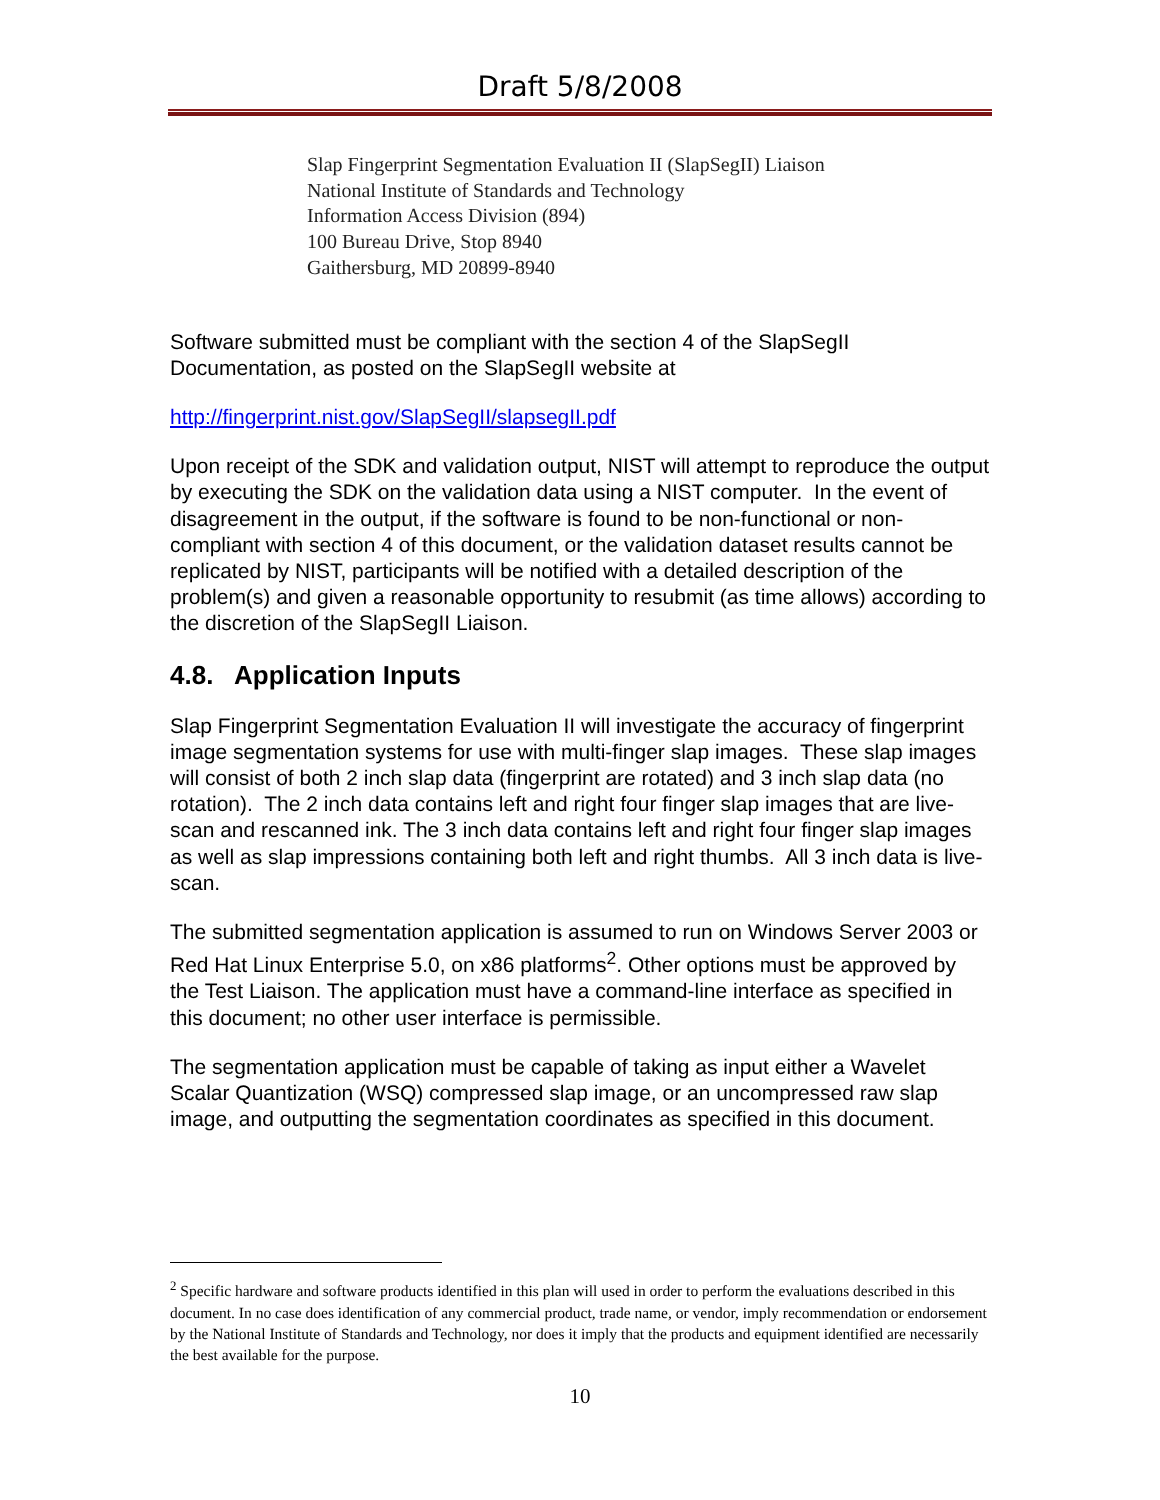Draft 5/8/2008
Slap Fingerprint Segmentation Evaluation II (SlapSegII) Liaison
National Institute of Standards and Technology
Information Access Division (894)
100 Bureau Drive, Stop 8940
Gaithersburg, MD 20899-8940
Software submitted must be compliant with the section 4 of the SlapSegII Documentation, as posted on the SlapSegII website at
http://fingerprint.nist.gov/SlapSegII/slapsegII.pdf
Upon receipt of the SDK and validation output, NIST will attempt to reproduce the output by executing the SDK on the validation data using a NIST computer. In the event of disagreement in the output, if the software is found to be non-functional or non-compliant with section 4 of this document, or the validation dataset results cannot be replicated by NIST, participants will be notified with a detailed description of the problem(s) and given a reasonable opportunity to resubmit (as time allows) according to the discretion of the SlapSegII Liaison.
4.8. Application Inputs
Slap Fingerprint Segmentation Evaluation II will investigate the accuracy of fingerprint image segmentation systems for use with multi-finger slap images. These slap images will consist of both 2 inch slap data (fingerprint are rotated) and 3 inch slap data (no rotation). The 2 inch data contains left and right four finger slap images that are live-scan and rescanned ink. The 3 inch data contains left and right four finger slap images as well as slap impressions containing both left and right thumbs. All 3 inch data is live-scan.
The submitted segmentation application is assumed to run on Windows Server 2003 or Red Hat Linux Enterprise 5.0, on x86 platforms<sup>2</sup>. Other options must be approved by the Test Liaison. The application must have a command-line interface as specified in this document; no other user interface is permissible.
The segmentation application must be capable of taking as input either a Wavelet Scalar Quantization (WSQ) compressed slap image, or an uncompressed raw slap image, and outputting the segmentation coordinates as specified in this document.
<sup>2</sup> Specific hardware and software products identified in this plan will used in order to perform the evaluations described in this document. In no case does identification of any commercial product, trade name, or vendor, imply recommendation or endorsement by the National Institute of Standards and Technology, nor does it imply that the products and equipment identified are necessarily the best available for the purpose.
10